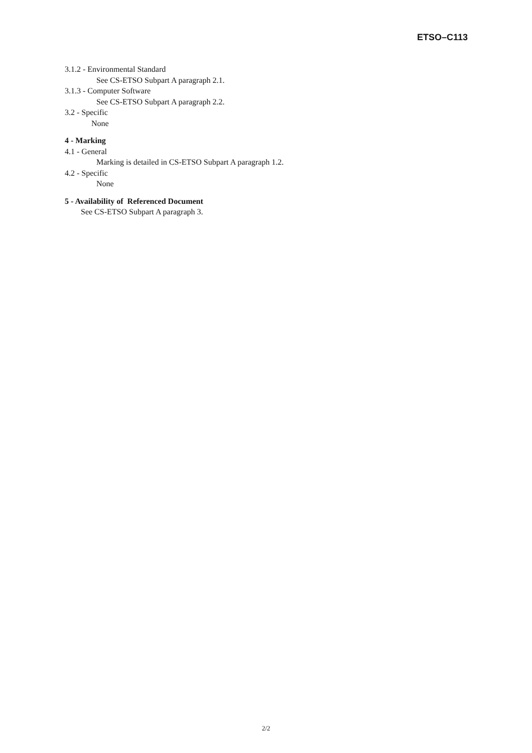ETSO–C113
3.1.2 - Environmental Standard
See CS-ETSO Subpart A paragraph 2.1.
3.1.3 - Computer Software
See CS-ETSO Subpart A paragraph 2.2.
3.2 - Specific
None
4 - Marking
4.1 - General
Marking is detailed in CS-ETSO Subpart A paragraph 1.2.
4.2 - Specific
None
5 - Availability of Referenced Document
See CS-ETSO Subpart A paragraph 3.
2/2